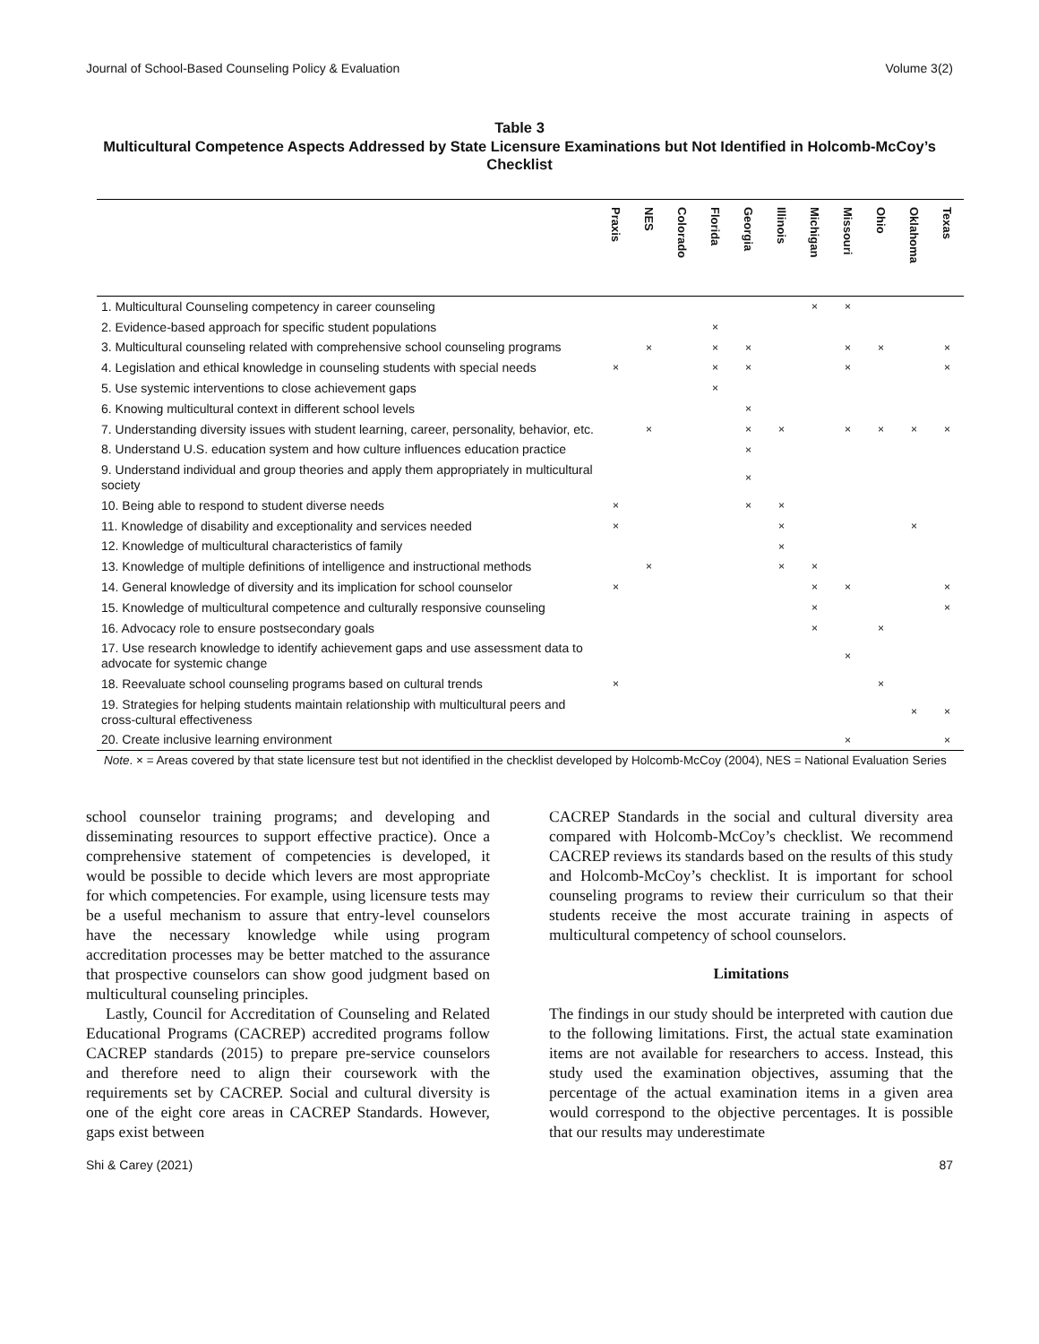Journal of School-Based Counseling Policy & Evaluation Volume 3(2)
Table 3
Multicultural Competence Aspects Addressed by State Licensure Examinations but Not Identified in Holcomb-McCoy’s Checklist
| | Praxis | NES | Colorado | Florida | Georgia | Illinois | Michigan | Missouri | Ohio | Oklahoma | Texas |
| --- | --- | --- | --- | --- | --- | --- | --- | --- | --- | --- | --- |
| 1. Multicultural Counseling competency in career counseling | | | | | | | × | × | | | |
| 2. Evidence-based approach for specific student populations | | | | × | | | | | | | |
| 3. Multicultural counseling related with comprehensive school counseling programs | | × | | × | × | | | × | × | | × |
| 4. Legislation and ethical knowledge in counseling students with special needs | × | | | × | × | | | × | | | × |
| 5. Use systemic interventions to close achievement gaps | | | | × | | | | | | | |
| 6. Knowing multicultural context in different school levels | | | | | × | | | | | | |
| 7. Understanding diversity issues with student learning, career, personality, behavior, etc. | | × | | | × | × | | × | × | × | × |
| 8. Understand U.S. education system and how culture influences education practice | | | | | × | | | | | | |
| 9. Understand individual and group theories and apply them appropriately in multicultural society | | | | | × | | | | | | |
| 10. Being able to respond to student diverse needs | × | | | | × | × | | | | | |
| 11. Knowledge of disability and exceptionality and services needed | × | | | | | × | | | | × | |
| 12. Knowledge of multicultural characteristics of family | | | | | | × | | | | | |
| 13. Knowledge of multiple definitions of intelligence and instructional methods | | × | | | | × | × | | | | |
| 14. General knowledge of diversity and its implication for school counselor | × | | | | | | × | × | | | × |
| 15. Knowledge of multicultural competence and culturally responsive counseling | | | | | | | × | | | | × |
| 16. Advocacy role to ensure postsecondary goals | | | | | | | × | | × | | |
| 17. Use research knowledge to identify achievement gaps and use assessment data to advocate for systemic change | | | | | | | | × | | | |
| 18. Reevaluate school counseling programs based on cultural trends | × | | | | | | | | × | | |
| 19. Strategies for helping students maintain relationship with multicultural peers and cross-cultural effectiveness | | | | | | | | | | × | × |
| 20. Create inclusive learning environment | | | | | | | | × | | | × |
Note. × = Areas covered by that state licensure test but not identified in the checklist developed by Holcomb-McCoy (2004), NES = National Evaluation Series
school counselor training programs; and developing and disseminating resources to support effective practice). Once a comprehensive statement of competencies is developed, it would be possible to decide which levers are most appropriate for which competencies. For example, using licensure tests may be a useful mechanism to assure that entry-level counselors have the necessary knowledge while using program accreditation processes may be better matched to the assurance that prospective counselors can show good judgment based on multicultural counseling principles.
Lastly, Council for Accreditation of Counseling and Related Educational Programs (CACREP) accredited programs follow CACREP standards (2015) to prepare pre-service counselors and therefore need to align their coursework with the requirements set by CACREP. Social and cultural diversity is one of the eight core areas in CACREP Standards. However, gaps exist between
CACREP Standards in the social and cultural diversity area compared with Holcomb-McCoy’s checklist. We recommend CACREP reviews its standards based on the results of this study and Holcomb-McCoy’s checklist. It is important for school counseling programs to review their curriculum so that their students receive the most accurate training in aspects of multicultural competency of school counselors.
Limitations
The findings in our study should be interpreted with caution due to the following limitations. First, the actual state examination items are not available for researchers to access. Instead, this study used the examination objectives, assuming that the percentage of the actual examination items in a given area would correspond to the objective percentages. It is possible that our results may underestimate
Shi & Carey (2021) 87